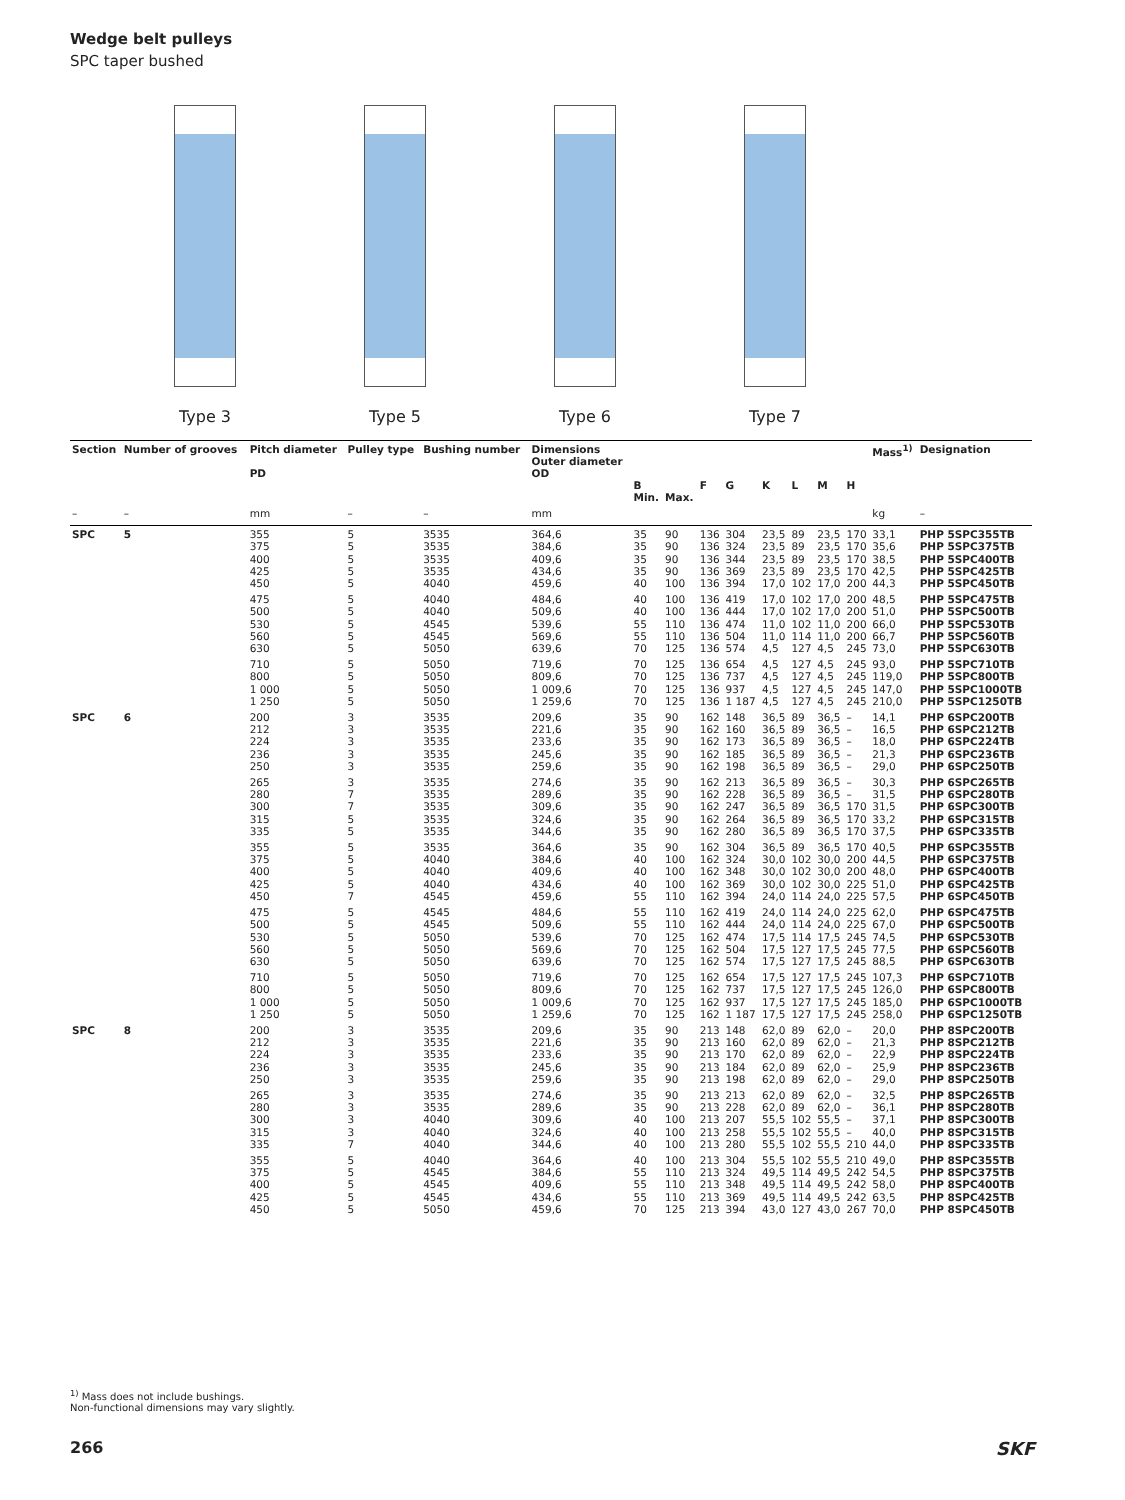Wedge belt pulleys
SPC taper bushed
Type 3 Type 5 Type 6 Type 7
| Section | Number of grooves | Pitch diameter PD | Pulley type | Bushing number | Dimensions Outer diameter OD | B Min. | Max. | F | G | K | L | M | H | Mass<sup>1)</sup> | Designation |
| --- | --- | --- | --- | --- | --- | --- | --- | --- | --- | --- | --- | --- | --- | --- | --- |
| – | – | mm | – | – | mm | | | | | | | | | kg | – |
| SPC | 5 | 355 375 400 425 450 | 5 5 5 5 5 | 3535 3535 3535 3535 4040 | 364,6 384,6 409,6 434,6 459,6 | 35 35 35 35 40 | 90 90 90 90 100 | 136 136 136 136 136 | 304 324 344 369 394 | 23,5 23,5 23,5 23,5 17,0 | 89 89 89 89 102 | 23,5 23,5 23,5 23,5 17,0 | 170 170 170 170 200 | 33,1 35,6 38,5 42,5 44,3 | PHP 5SPC355TB PHP 5SPC375TB PHP 5SPC400TB PHP 5SPC425TB PHP 5SPC450TB |
| | | 475 500 530 560 630 | 5 5 5 5 5 | 4040 4040 4545 4545 5050 | 484,6 509,6 539,6 569,6 639,6 | 40 40 55 55 70 | 100 100 110 110 125 | 136 136 136 136 136 | 419 444 474 504 574 | 17,0 17,0 11,0 11,0 4,5 | 102 102 102 114 127 | 17,0 17,0 11,0 11,0 4,5 | 200 200 200 200 245 | 48,5 51,0 66,0 66,7 73,0 | PHP 5SPC475TB PHP 5SPC500TB PHP 5SPC530TB PHP 5SPC560TB PHP 5SPC630TB |
| | | 710 800 1 000 1 250 | 5 5 5 5 | 5050 5050 5050 5050 | 719,6 809,6 1 009,6 1 259,6 | 70 70 70 70 | 125 125 125 125 | 136 136 136 136 | 654 737 937 1 187 | 4,5 4,5 4,5 4,5 | 127 127 127 127 | 4,5 4,5 4,5 4,5 | 245 245 245 245 | 93,0 119,0 147,0 210,0 | PHP 5SPC710TB PHP 5SPC800TB PHP 5SPC1000TB PHP 5SPC1250TB |
| SPC | 6 | 200 212 224 236 250 | 3 3 3 3 3 | 3535 3535 3535 3535 3535 | 209,6 221,6 233,6 245,6 259,6 | 35 35 35 35 35 | 90 90 90 90 90 | 162 162 162 162 162 | 148 160 173 185 198 | 36,5 36,5 36,5 36,5 36,5 | 89 89 89 89 89 | 36,5 36,5 36,5 36,5 36,5 | – – – – – | 14,1 16,5 18,0 21,3 29,0 | PHP 6SPC200TB PHP 6SPC212TB PHP 6SPC224TB PHP 6SPC236TB PHP 6SPC250TB |
| | | 265 280 300 315 335 | 3 7 7 5 5 | 3535 3535 3535 3535 3535 | 274,6 289,6 309,6 324,6 344,6 | 35 35 35 35 35 | 90 90 90 90 90 | 162 162 162 162 162 | 213 228 247 264 280 | 36,5 36,5 36,5 36,5 36,5 | 89 89 89 89 89 | 36,5 36,5 36,5 36,5 36,5 | – – 170 170 170 | 30,3 31,5 31,5 33,2 37,5 | PHP 6SPC265TB PHP 6SPC280TB PHP 6SPC300TB PHP 6SPC315TB PHP 6SPC335TB |
| | | 355 375 400 425 450 | 5 5 5 5 7 | 3535 4040 4040 4040 4545 | 364,6 384,6 409,6 434,6 459,6 | 35 40 40 40 55 | 90 100 100 100 110 | 162 162 162 162 162 | 304 324 348 369 394 | 36,5 30,0 30,0 30,0 24,0 | 89 102 102 102 114 | 36,5 30,0 30,0 30,0 24,0 | 170 200 200 225 225 | 40,5 44,5 48,0 51,0 57,5 | PHP 6SPC355TB PHP 6SPC375TB PHP 6SPC400TB PHP 6SPC425TB PHP 6SPC450TB |
| | | 475 500 530 560 630 | 5 5 5 5 5 | 4545 4545 5050 5050 5050 | 484,6 509,6 539,6 569,6 639,6 | 55 55 70 70 70 | 110 110 125 125 125 | 162 162 162 162 162 | 419 444 474 504 574 | 24,0 24,0 17,5 17,5 17,5 | 114 114 114 127 127 | 24,0 24,0 17,5 17,5 17,5 | 225 225 245 245 245 | 62,0 67,0 74,5 77,5 88,5 | PHP 6SPC475TB PHP 6SPC500TB PHP 6SPC530TB PHP 6SPC560TB PHP 6SPC630TB |
| | | 710 800 1 000 1 250 | 5 5 5 5 | 5050 5050 5050 5050 | 719,6 809,6 1 009,6 1 259,6 | 70 70 70 70 | 125 125 125 125 | 162 162 162 162 | 654 737 937 1 187 | 17,5 17,5 17,5 17,5 | 127 127 127 127 | 17,5 17,5 17,5 17,5 | 245 245 245 245 | 107,3 126,0 185,0 258,0 | PHP 6SPC710TB PHP 6SPC800TB PHP 6SPC1000TB PHP 6SPC1250TB |
| SPC | 8 | 200 212 224 236 250 | 3 3 3 3 3 | 3535 3535 3535 3535 3535 | 209,6 221,6 233,6 245,6 259,6 | 35 35 35 35 35 | 90 90 90 90 90 | 213 213 213 213 213 | 148 160 170 184 198 | 62,0 62,0 62,0 62,0 62,0 | 89 89 89 89 89 | 62,0 62,0 62,0 62,0 62,0 | – – – – – | 20,0 21,3 22,9 25,9 29,0 | PHP 8SPC200TB PHP 8SPC212TB PHP 8SPC224TB PHP 8SPC236TB PHP 8SPC250TB |
| | | 265 280 300 315 335 | 3 3 3 3 7 | 3535 3535 4040 4040 4040 | 274,6 289,6 309,6 324,6 344,6 | 35 35 40 40 40 | 90 90 100 100 100 | 213 213 213 213 213 | 213 228 207 258 280 | 62,0 62,0 55,5 55,5 55,5 | 89 89 102 102 102 | 62,0 62,0 55,5 55,5 55,5 | – – – – 210 | 32,5 36,1 37,1 40,0 44,0 | PHP 8SPC265TB PHP 8SPC280TB PHP 8SPC300TB PHP 8SPC315TB PHP 8SPC335TB |
| | | 355 375 400 425 450 | 5 5 5 5 5 | 4040 4545 4545 4545 5050 | 364,6 384,6 409,6 434,6 459,6 | 40 55 55 55 70 | 100 110 110 110 125 | 213 213 213 213 213 | 304 324 348 369 394 | 55,5 49,5 49,5 49,5 43,0 | 102 114 114 114 127 | 55,5 49,5 49,5 49,5 43,0 | 210 242 242 242 267 | 49,0 54,5 58,0 63,5 70,0 | PHP 8SPC355TB PHP 8SPC375TB PHP 8SPC400TB PHP 8SPC425TB PHP 8SPC450TB |
<sup>1)</sup> Mass does not include bushings.
Non-functional dimensions may vary slightly.
266 SKF